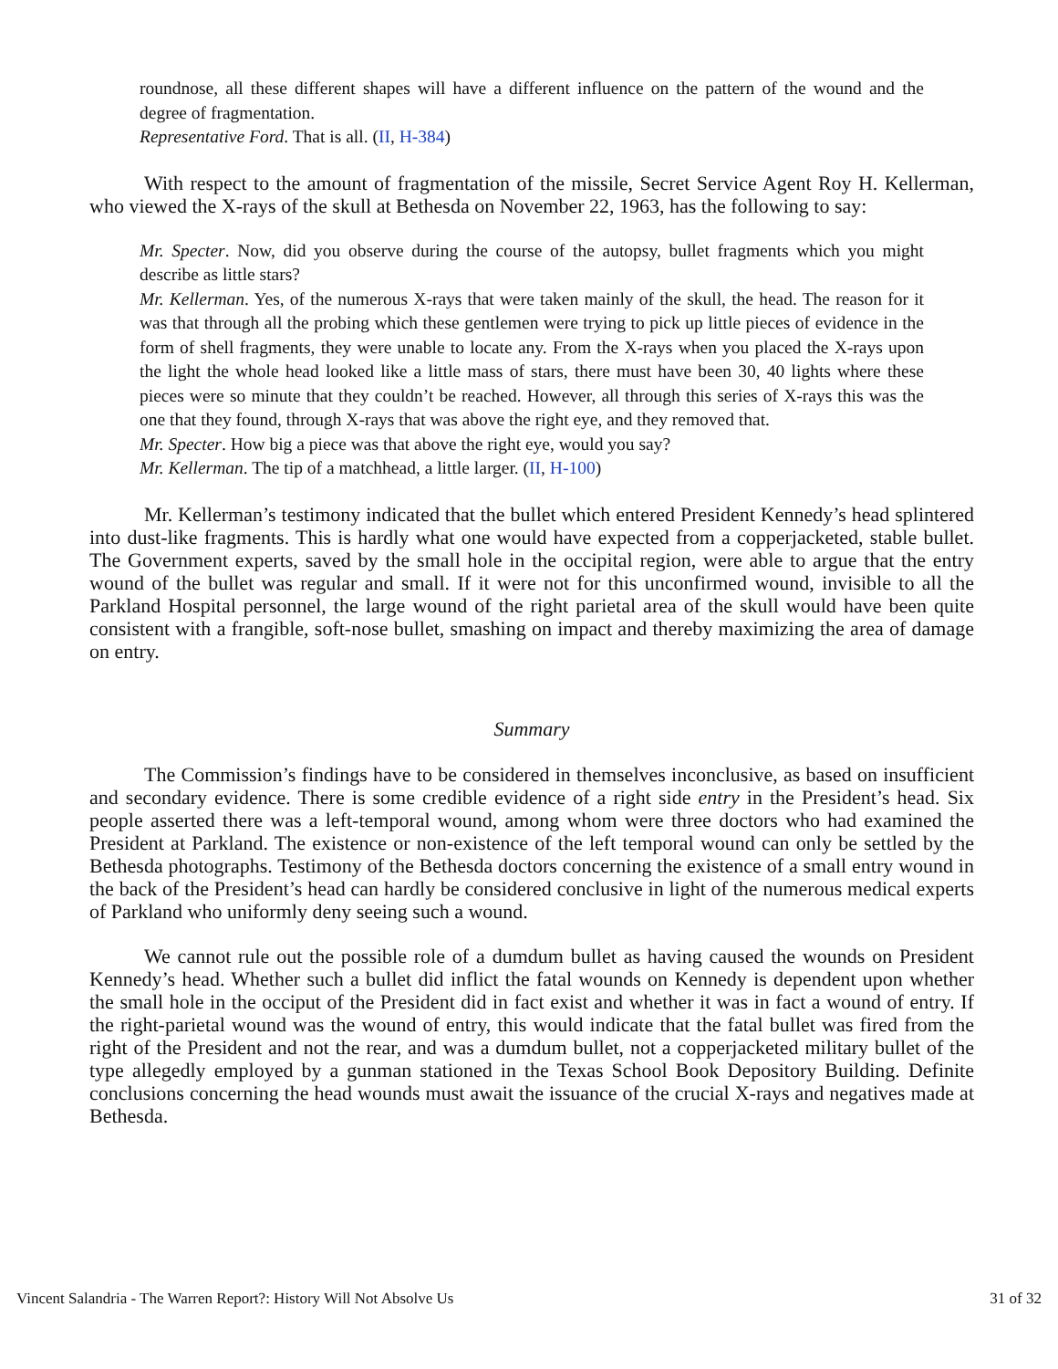roundnose, all these different shapes will have a different influence on the pattern of the wound and the degree of fragmentation.
Representative Ford. That is all. (II, H-384)
With respect to the amount of fragmentation of the missile, Secret Service Agent Roy H. Kellerman, who viewed the X-rays of the skull at Bethesda on November 22, 1963, has the following to say:
Mr. Specter. Now, did you observe during the course of the autopsy, bullet fragments which you might describe as little stars?
Mr. Kellerman. Yes, of the numerous X-rays that were taken mainly of the skull, the head. The reason for it was that through all the probing which these gentlemen were trying to pick up little pieces of evidence in the form of shell fragments, they were unable to locate any. From the X-rays when you placed the X-rays upon the light the whole head looked like a little mass of stars, there must have been 30, 40 lights where these pieces were so minute that they couldn’t be reached. However, all through this series of X-rays this was the one that they found, through X-rays that was above the right eye, and they removed that.
Mr. Specter. How big a piece was that above the right eye, would you say?
Mr. Kellerman. The tip of a matchhead, a little larger. (II, H-100)
Mr. Kellerman’s testimony indicated that the bullet which entered President Kennedy’s head splintered into dust-like fragments. This is hardly what one would have expected from a copperjacketed, stable bullet. The Government experts, saved by the small hole in the occipital region, were able to argue that the entry wound of the bullet was regular and small. If it were not for this unconfirmed wound, invisible to all the Parkland Hospital personnel, the large wound of the right parietal area of the skull would have been quite consistent with a frangible, soft-nose bullet, smashing on impact and thereby maximizing the area of damage on entry.
Summary
The Commission’s findings have to be considered in themselves inconclusive, as based on insufficient and secondary evidence. There is some credible evidence of a right side entry in the President’s head. Six people asserted there was a left-temporal wound, among whom were three doctors who had examined the President at Parkland. The existence or non-existence of the left temporal wound can only be settled by the Bethesda photographs. Testimony of the Bethesda doctors concerning the existence of a small entry wound in the back of the President’s head can hardly be considered conclusive in light of the numerous medical experts of Parkland who uniformly deny seeing such a wound.
We cannot rule out the possible role of a dumdum bullet as having caused the wounds on President Kennedy’s head. Whether such a bullet did inflict the fatal wounds on Kennedy is dependent upon whether the small hole in the occiput of the President did in fact exist and whether it was in fact a wound of entry. If the right-parietal wound was the wound of entry, this would indicate that the fatal bullet was fired from the right of the President and not the rear, and was a dumdum bullet, not a copperjacketed military bullet of the type allegedly employed by a gunman stationed in the Texas School Book Depository Building. Definite conclusions concerning the head wounds must await the issuance of the crucial X-rays and negatives made at Bethesda.
Vincent Salandria - The Warren Report?: History Will Not Absolve Us 31 of 32